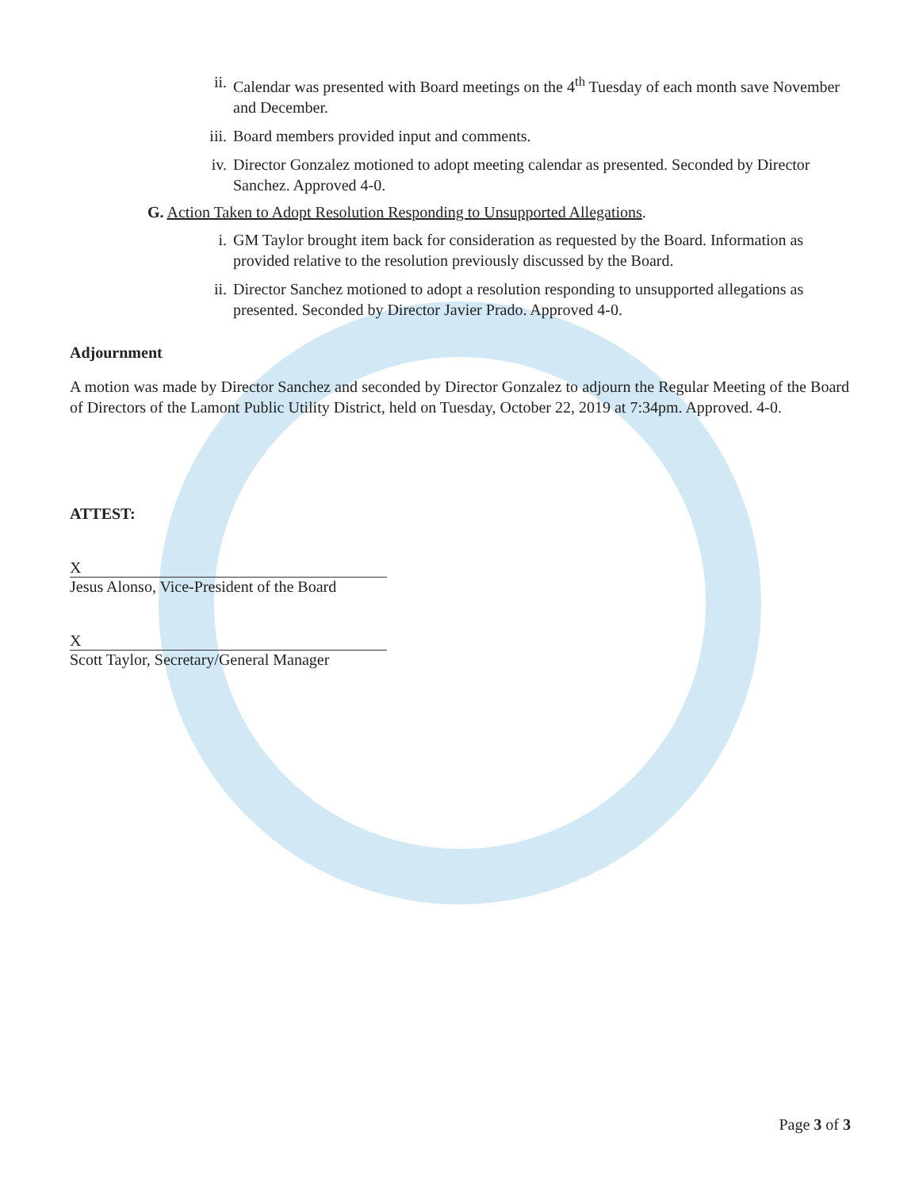ii. Calendar was presented with Board meetings on the 4<sup>th</sup> Tuesday of each month save November and December.
iii. Board members provided input and comments.
iv. Director Gonzalez motioned to adopt meeting calendar as presented. Seconded by Director Sanchez. Approved 4-0.
G. Action Taken to Adopt Resolution Responding to Unsupported Allegations.
i. GM Taylor brought item back for consideration as requested by the Board. Information as provided relative to the resolution previously discussed by the Board.
ii. Director Sanchez motioned to adopt a resolution responding to unsupported allegations as presented. Seconded by Director Javier Prado. Approved 4-0.
Adjournment
A motion was made by Director Sanchez and seconded by Director Gonzalez to adjourn the Regular Meeting of the Board of Directors of the Lamont Public Utility District, held on Tuesday, October 22, 2019 at 7:34pm. Approved. 4-0.
ATTEST:
X
Jesus Alonso, Vice-President of the Board
X
Scott Taylor, Secretary/General Manager
Page 3 of 3